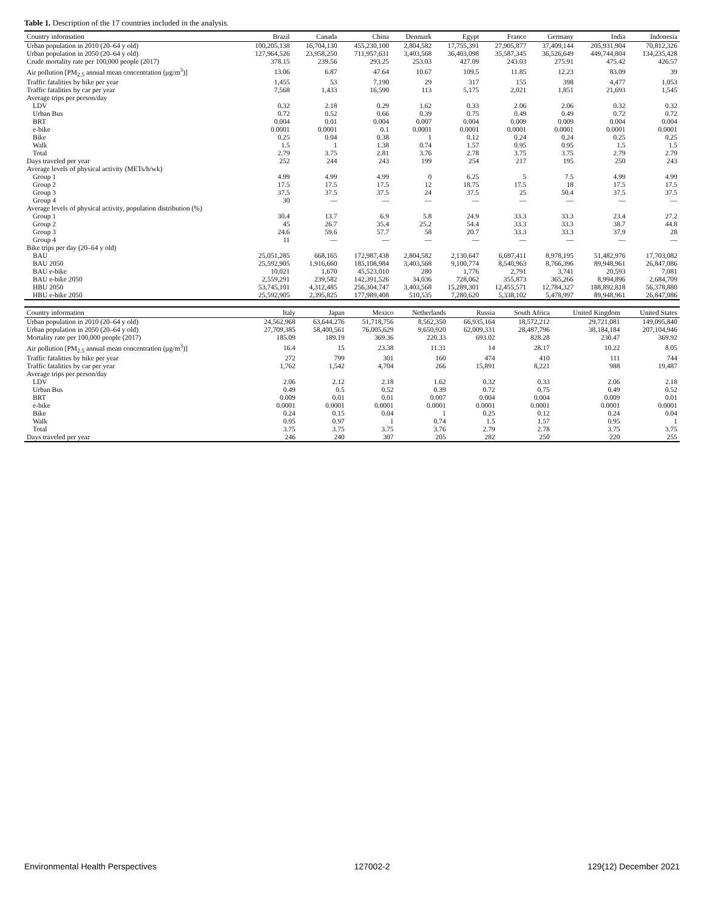Table 1. Description of the 17 countries included in the analysis.
| Country information | Brazil | Canada | China | Denmark | Egypt | France | Germany | India | Indonesia |
| --- | --- | --- | --- | --- | --- | --- | --- | --- | --- |
| Urban population in 2010 (20–64 y old) | 100,205,138 | 16,704,130 | 455,230,100 | 2,804,582 | 17,755,391 | 27,905,877 | 37,409,144 | 205,931,904 | 70,812,326 |
| Urban population in 2050 (20–64 y old) | 127,964,526 | 23,958,250 | 711,957,631 | 3,403,568 | 36,403,098 | 35,587,345 | 36,526,649 | 449,744,804 | 134,235,428 |
| Crude mortality rate per 100,000 people (2017) | 378.15 | 239.56 | 293.25 | 253.03 | 427.09 | 243.03 | 275.91 | 475.42 | 426.57 |
| Air pollution [PM<sub>2.5</sub> annual mean concentration (μg/m<sup>3</sup>)] | 13.06 | 6.87 | 47.64 | 10.67 | 109.5 | 11.85 | 12.23 | 83.09 | 39 |
| Traffic fatalities by bike per year | 1,455 | 53 | 7,190 | 29 | 317 | 155 | 398 | 4,477 | 1,053 |
| Traffic fatalities by car per year | 7,568 | 1,433 | 16,590 | 113 | 5,175 | 2,021 | 1,851 | 21,693 | 1,545 |
| Average trips per person/day | | | | | | | | | |
| LDV | 0.32 | 2.18 | 0.29 | 1.62 | 0.33 | 2.06 | 2.06 | 0.32 | 0.32 |
| Urban Bus | 0.72 | 0.52 | 0.66 | 0.39 | 0.75 | 0.49 | 0.49 | 0.72 | 0.72 |
| BRT | 0.004 | 0.01 | 0.004 | 0.007 | 0.004 | 0.009 | 0.009 | 0.004 | 0.004 |
| e-bike | 0.0001 | 0.0001 | 0.1 | 0.0001 | 0.0001 | 0.0001 | 0.0001 | 0.0001 | 0.0001 |
| Bike | 0.25 | 0.04 | 0.38 | 1 | 0.12 | 0.24 | 0.24 | 0.25 | 0.25 |
| Walk | 1.5 | 1 | 1.38 | 0.74 | 1.57 | 0.95 | 0.95 | 1.5 | 1.5 |
| Total | 2.79 | 3.75 | 2.81 | 3.76 | 2.78 | 3.75 | 3.75 | 2.79 | 2.79 |
| Days traveled per year | 252 | 244 | 243 | 199 | 254 | 217 | 195 | 250 | 243 |
| Average levels of physical activity (METs/h/wk) | | | | | | | | | |
| Group 1 | 4.99 | 4.99 | 4.99 | 0 | 6.25 | 5 | 7.5 | 4.99 | 4.99 |
| Group 2 | 17.5 | 17.5 | 17.5 | 12 | 18.75 | 17.5 | 18 | 17.5 | 17.5 |
| Group 3 | 37.5 | 37.5 | 37.5 | 24 | 37.5 | 25 | 50.4 | 37.5 | 37.5 |
| Group 4 | 30 | — | — | — | — | — | — | — | — |
| Average levels of physical activity, population distribution (%) | | | | | | | | | |
| Group 1 | 30.4 | 13.7 | 6.9 | 5.8 | 24.9 | 33.3 | 33.3 | 23.4 | 27.2 |
| Group 2 | 45 | 26.7 | 35.4 | 25.2 | 54.4 | 33.3 | 33.3 | 38.7 | 44.8 |
| Group 3 | 24.6 | 59.6 | 57.7 | 58 | 20.7 | 33.3 | 33.3 | 37.9 | 28 |
| Group 4 | 11 | — | — | — | — | — | — | — | — |
| Bike trips per day (20–64 y old) | | | | | | | | | |
| BAU | 25,051,285 | 668,165 | 172,987,438 | 2,804,582 | 2,130,647 | 6,697,411 | 8,978,195 | 51,482,976 | 17,703,082 |
| BAU 2050 | 25,592,905 | 1,916,660 | 185,108,984 | 3,403,568 | 9,100,774 | 8,540,963 | 8,766,396 | 89,948,961 | 26,847,086 |
| BAU e-bike | 10,021 | 1,670 | 45,523,010 | 280 | 1,776 | 2,791 | 3,741 | 20,593 | 7,081 |
| BAU e-bike 2050 | 2,559,291 | 239,582 | 142,391,526 | 34,036 | 728,062 | 355,873 | 365,266 | 8,994,896 | 2,684,709 |
| HBU 2050 | 53,745,101 | 4,312,485 | 256,304,747 | 3,403,568 | 15,289,301 | 12,455,571 | 12,784,327 | 188,892,818 | 56,378,880 |
| HBU e-bike 2050 | 25,592,905 | 2,395,825 | 177,989,408 | 510,535 | 7,280,620 | 5,338,102 | 5,478,997 | 89,948,961 | 26,847,086 |
| Country information | Italy | Japan | Mexico | Netherlands | Russia | South Africa | United Kingdom | United States |
| --- | --- | --- | --- | --- | --- | --- | --- | --- |
| Urban population in 2010 (20–64 y old) | 24,562,968 | 63,644,276 | 51,718,756 | 8,562,350 | 66,935,164 | 18,572,212 | 29,721,081 | 149,095,840 |
| Urban population in 2050 (20–64 y old) | 27,709,385 | 58,400,561 | 76,005,629 | 9,650,920 | 62,009,331 | 28,487,796 | 38,184,184 | 207,104,946 |
| Mortality rate per 100,000 people (2017) | 185.09 | 189.19 | 369.36 | 220.33 | 693.02 | 828.28 | 230.47 | 369.92 |
| Air pollution [PM<sub>2.5</sub> annual mean concentration (μg/m<sup>3</sup>)] | 16.4 | 15 | 23.38 | 11.31 | 14 | 28.17 | 10.22 | 8.05 |
| Traffic fatalities by bike per year | 272 | 799 | 301 | 160 | 474 | 410 | 111 | 744 |
| Traffic fatalities by car per year | 1,762 | 1,542 | 4,704 | 266 | 15,891 | 8,221 | 988 | 19,487 |
| Average trips per person/day | | | | | | | | |
| LDV | 2.06 | 2.12 | 2.18 | 1.62 | 0.32 | 0.33 | 2.06 | 2.18 |
| Urban Bus | 0.49 | 0.5 | 0.52 | 0.39 | 0.72 | 0.75 | 0.49 | 0.52 |
| BRT | 0.009 | 0.01 | 0.01 | 0.007 | 0.004 | 0.004 | 0.009 | 0.01 |
| e-bike | 0.0001 | 0.0001 | 0.0001 | 0.0001 | 0.0001 | 0.0001 | 0.0001 | 0.0001 |
| Bike | 0.24 | 0.15 | 0.04 | 1 | 0.25 | 0.12 | 0.24 | 0.04 |
| Walk | 0.95 | 0.97 | 1 | 0.74 | 1.5 | 1.57 | 0.95 | 1 |
| Total | 3.75 | 3.75 | 3.75 | 3.76 | 2.79 | 2.78 | 3.75 | 3.75 |
| Days traveled per year | 246 | 240 | 307 | 205 | 282 | 250 | 220 | 255 |
Environmental Health Perspectives 127002-2 129(12) December 2021